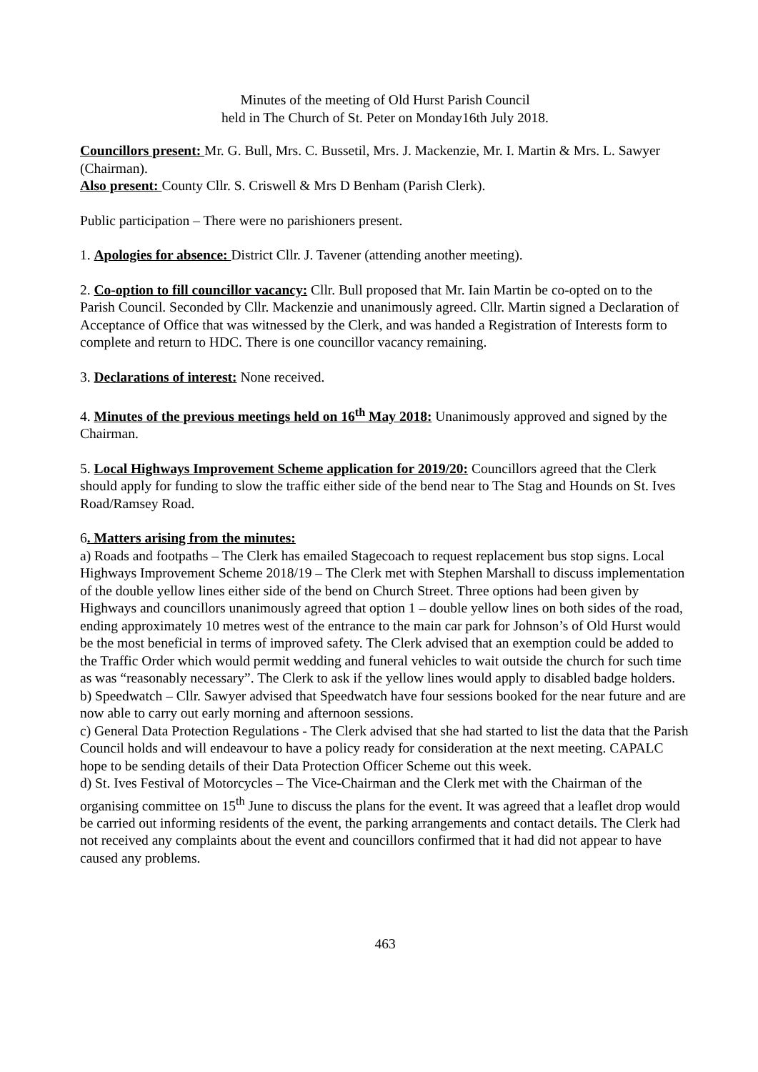Minutes of the meeting of Old Hurst Parish Council
held in The Church of St. Peter on Monday16th July 2018.
Councillors present: Mr. G. Bull, Mrs. C. Bussetil, Mrs. J. Mackenzie, Mr. I. Martin & Mrs. L. Sawyer (Chairman).
Also present: County Cllr. S. Criswell & Mrs D Benham (Parish Clerk).
Public participation – There were no parishioners present.
1. Apologies for absence: District Cllr. J. Tavener (attending another meeting).
2. Co-option to fill councillor vacancy: Cllr. Bull proposed that Mr. Iain Martin be co-opted on to the Parish Council. Seconded by Cllr. Mackenzie and unanimously agreed. Cllr. Martin signed a Declaration of Acceptance of Office that was witnessed by the Clerk, and was handed a Registration of Interests form to complete and return to HDC. There is one councillor vacancy remaining.
3. Declarations of interest: None received.
4. Minutes of the previous meetings held on 16<sup>th</sup> May 2018: Unanimously approved and signed by the Chairman.
5. Local Highways Improvement Scheme application for 2019/20: Councillors agreed that the Clerk should apply for funding to slow the traffic either side of the bend near to The Stag and Hounds on St. Ives Road/Ramsey Road.
6. Matters arising from the minutes:
a) Roads and footpaths – The Clerk has emailed Stagecoach to request replacement bus stop signs. Local Highways Improvement Scheme 2018/19 – The Clerk met with Stephen Marshall to discuss implementation of the double yellow lines either side of the bend on Church Street. Three options had been given by Highways and councillors unanimously agreed that option 1 – double yellow lines on both sides of the road, ending approximately 10 metres west of the entrance to the main car park for Johnson’s of Old Hurst would be the most beneficial in terms of improved safety. The Clerk advised that an exemption could be added to the Traffic Order which would permit wedding and funeral vehicles to wait outside the church for such time as was “reasonably necessary”. The Clerk to ask if the yellow lines would apply to disabled badge holders.
b) Speedwatch – Cllr. Sawyer advised that Speedwatch have four sessions booked for the near future and are now able to carry out early morning and afternoon sessions.
c) General Data Protection Regulations - The Clerk advised that she had started to list the data that the Parish Council holds and will endeavour to have a policy ready for consideration at the next meeting. CAPALC hope to be sending details of their Data Protection Officer Scheme out this week.
d) St. Ives Festival of Motorcycles – The Vice-Chairman and the Clerk met with the Chairman of the organising committee on 15<sup>th</sup> June to discuss the plans for the event. It was agreed that a leaflet drop would be carried out informing residents of the event, the parking arrangements and contact details. The Clerk had not received any complaints about the event and councillors confirmed that it had did not appear to have caused any problems.
463